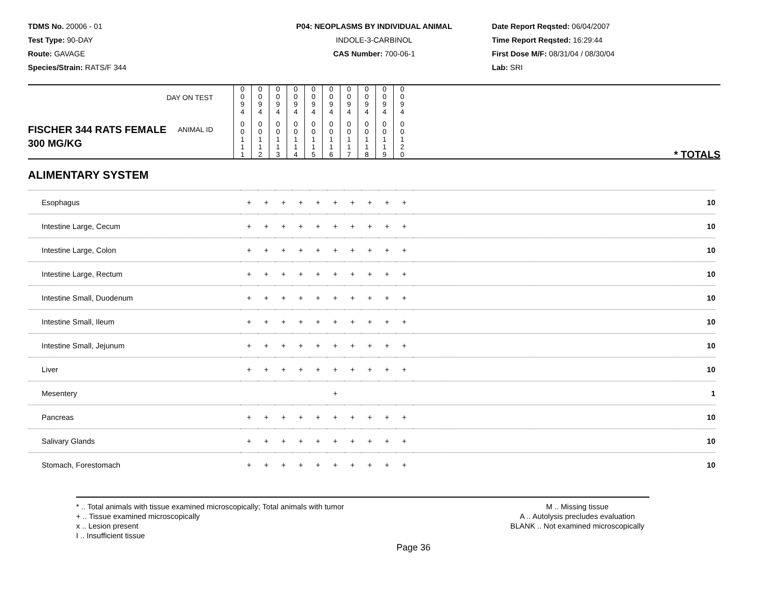TDMS No. 20006 - 01
Test Type: 90-DAY
Route: GAVAGE
Species/Strain: RATS/F 344
P04: NEOPLASMS BY INDIVIDUAL ANIMAL
INDOLE-3-CARBINOL
CAS Number: 700-06-1
Date Report Reqsted: 06/04/2007
Time Report Reqsted: 16:29:44
First Dose M/F: 08/31/04 / 08/30/04
Lab: SRI
| DAY ON TEST | 0 0 9 4 | 0 0 9 4 | 0 0 9 4 | 0 0 9 4 | 0 0 9 4 | 0 0 9 4 | 0 0 9 4 | 0 0 9 4 | 0 0 9 4 | 0 0 9 4 | |
| FISCHER 344 RATS FEMALE ANIMAL ID 300 MG/KG | 0 0 1 1 1 | 0 0 1 1 2 | 0 0 1 1 3 | 0 0 1 1 4 | 0 0 1 1 5 | 0 0 1 1 6 | 0 0 1 1 7 | 0 0 1 1 8 | 0 0 1 1 9 | 0 0 1 2 0 | * TOTALS |
ALIMENTARY SYSTEM
| Esophagus | + | + | + | + | + | + | + | + | + | + | 10 |
| Intestine Large, Cecum | + | + | + | + | + | + | + | + | + | + | 10 |
| Intestine Large, Colon | + | + | + | + | + | + | + | + | + | + | 10 |
| Intestine Large, Rectum | + | + | + | + | + | + | + | + | + | + | 10 |
| Intestine Small, Duodenum | + | + | + | + | + | + | + | + | + | + | 10 |
| Intestine Small, Ileum | + | + | + | + | + | + | + | + | + | + | 10 |
| Intestine Small, Jejunum | + | + | + | + | + | + | + | + | + | + | 10 |
| Liver | + | + | + | + | + | + | + | + | + | + | 10 |
| Mesentery | | | | | | + | | | | | 1 |
| Pancreas | + | + | + | + | + | + | + | + | + | + | 10 |
| Salivary Glands | + | + | + | + | + | + | + | + | + | + | 10 |
| Stomach, Forestomach | + | + | + | + | + | + | + | + | + | + | 10 |
* .. Total animals with tissue examined microscopically; Total animals with tumor
+ .. Tissue examined microscopically
x .. Lesion present
I .. Insufficient tissue
M .. Missing tissue
A .. Autolysis precludes evaluation
BLANK .. Not examined microscopically
Page 36